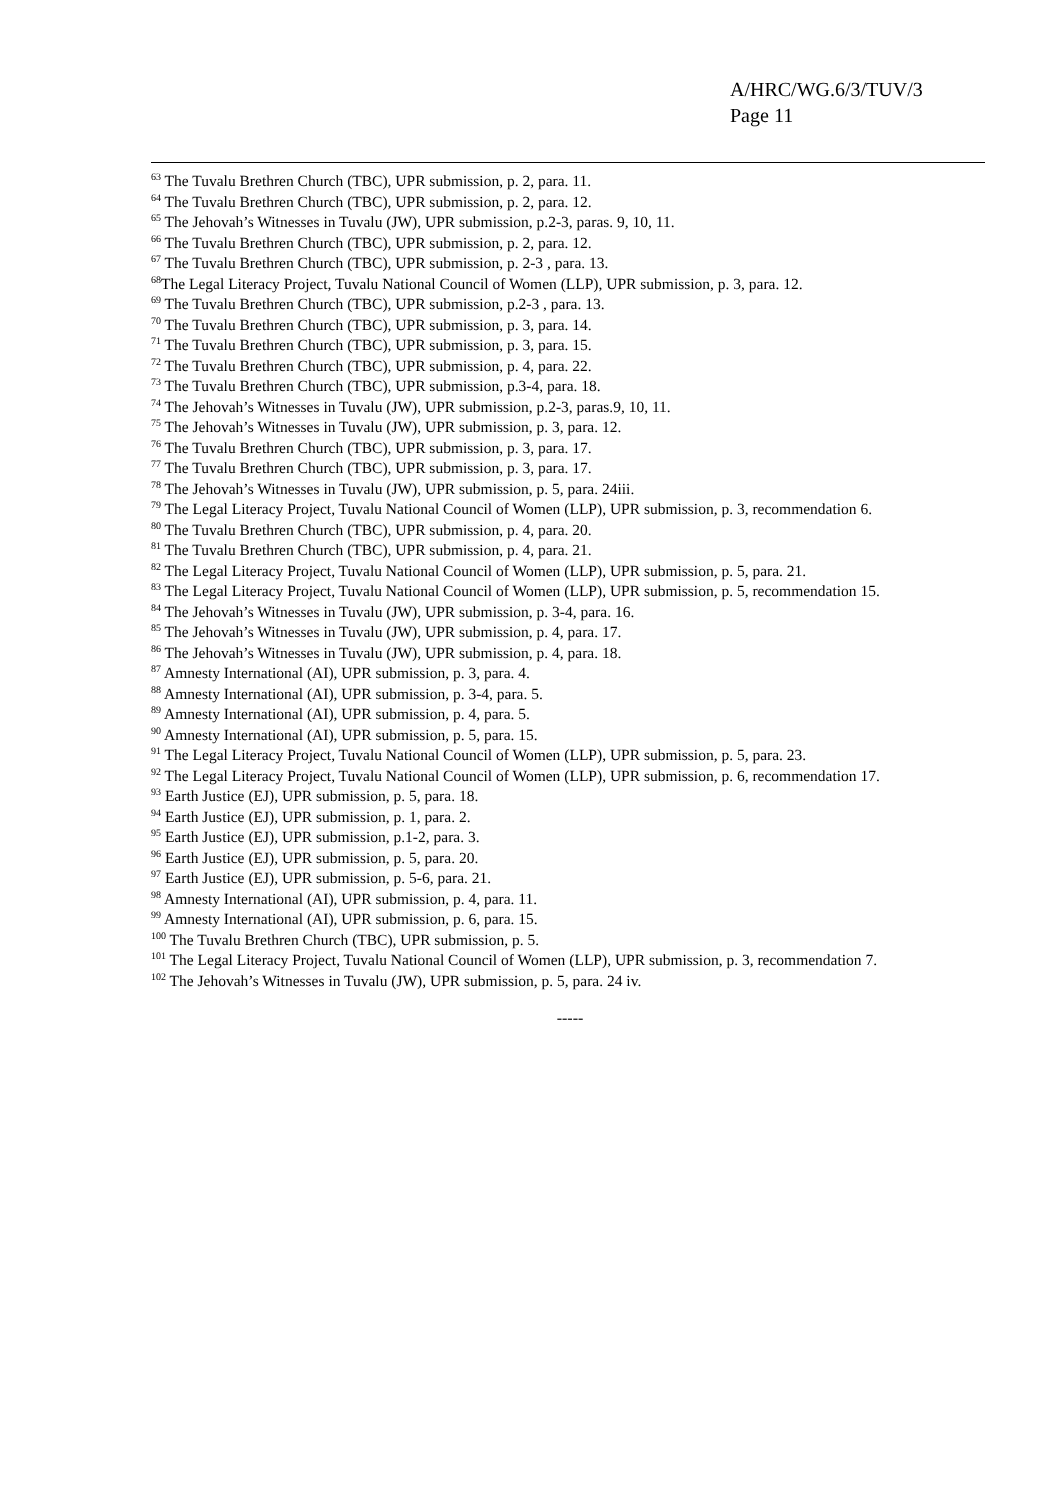A/HRC/WG.6/3/TUV/3
Page 11
<sup>63</sup> The Tuvalu Brethren Church (TBC), UPR submission, p. 2, para. 11.
<sup>64</sup> The Tuvalu Brethren Church (TBC), UPR submission, p. 2, para. 12.
<sup>65</sup> The Jehovah’s Witnesses in Tuvalu (JW), UPR submission, p.2-3, paras. 9, 10, 11.
<sup>66</sup> The Tuvalu Brethren Church (TBC), UPR submission, p. 2, para. 12.
<sup>67</sup> The Tuvalu Brethren Church (TBC), UPR submission, p. 2-3 , para. 13.
<sup>68</sup> The Legal Literacy Project, Tuvalu National Council of Women (LLP), UPR submission, p. 3, para. 12.
<sup>69</sup> The Tuvalu Brethren Church (TBC), UPR submission, p.2-3 , para. 13.
<sup>70</sup> The Tuvalu Brethren Church (TBC), UPR submission, p. 3, para. 14.
<sup>71</sup> The Tuvalu Brethren Church (TBC), UPR submission, p. 3, para. 15.
<sup>72</sup> The Tuvalu Brethren Church (TBC), UPR submission, p. 4, para. 22.
<sup>73</sup> The Tuvalu Brethren Church (TBC), UPR submission, p.3-4, para. 18.
<sup>74</sup> The Jehovah’s Witnesses in Tuvalu (JW), UPR submission, p.2-3, paras.9, 10, 11.
<sup>75</sup> The Jehovah’s Witnesses in Tuvalu (JW), UPR submission, p. 3, para. 12.
<sup>76</sup> The Tuvalu Brethren Church (TBC), UPR submission, p. 3, para. 17.
<sup>77</sup> The Tuvalu Brethren Church (TBC), UPR submission, p. 3, para. 17.
<sup>78</sup> The Jehovah’s Witnesses in Tuvalu (JW), UPR submission, p. 5, para. 24iii.
<sup>79</sup> The Legal Literacy Project, Tuvalu National Council of Women (LLP), UPR submission, p. 3, recommendation 6.
<sup>80</sup> The Tuvalu Brethren Church (TBC), UPR submission, p. 4, para. 20.
<sup>81</sup> The Tuvalu Brethren Church (TBC), UPR submission, p. 4, para. 21.
<sup>82</sup> The Legal Literacy Project, Tuvalu National Council of Women (LLP), UPR submission, p. 5, para. 21.
<sup>83</sup> The Legal Literacy Project, Tuvalu National Council of Women (LLP), UPR submission, p. 5, recommendation 15.
<sup>84</sup> The Jehovah’s Witnesses in Tuvalu (JW), UPR submission, p. 3-4, para. 16.
<sup>85</sup> The Jehovah’s Witnesses in Tuvalu (JW), UPR submission, p. 4, para. 17.
<sup>86</sup> The Jehovah’s Witnesses in Tuvalu (JW), UPR submission, p. 4, para. 18.
<sup>87</sup> Amnesty International (AI), UPR submission, p. 3, para. 4.
<sup>88</sup> Amnesty International (AI), UPR submission, p. 3-4, para. 5.
<sup>89</sup> Amnesty International (AI), UPR submission, p. 4, para. 5.
<sup>90</sup> Amnesty International (AI), UPR submission, p. 5, para. 15.
<sup>91</sup> The Legal Literacy Project, Tuvalu National Council of Women (LLP), UPR submission, p. 5, para. 23.
<sup>92</sup> The Legal Literacy Project, Tuvalu National Council of Women (LLP), UPR submission, p. 6, recommendation 17.
<sup>93</sup> Earth Justice (EJ), UPR submission, p. 5, para. 18.
<sup>94</sup> Earth Justice (EJ), UPR submission, p. 1, para. 2.
<sup>95</sup> Earth Justice (EJ), UPR submission, p.1-2, para. 3.
<sup>96</sup> Earth Justice (EJ), UPR submission, p. 5, para. 20.
<sup>97</sup> Earth Justice (EJ), UPR submission, p. 5-6, para. 21.
<sup>98</sup> Amnesty International (AI), UPR submission, p. 4, para. 11.
<sup>99</sup> Amnesty International (AI), UPR submission, p. 6, para. 15.
<sup>100</sup> The Tuvalu Brethren Church (TBC), UPR submission, p. 5.
<sup>101</sup> The Legal Literacy Project, Tuvalu National Council of Women (LLP), UPR submission, p. 3, recommendation 7.
<sup>102</sup> The Jehovah’s Witnesses in Tuvalu (JW), UPR submission, p. 5, para. 24 iv.
-----